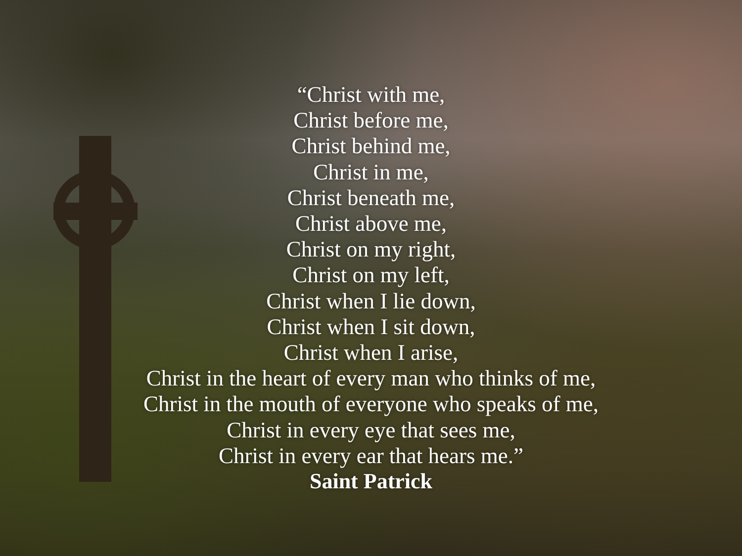“Christ with me,
Christ before me,
Christ behind me,
Christ in me,
Christ beneath me,
Christ above me,
Christ on my right,
Christ on my left,
Christ when I lie down,
Christ when I sit down,
Christ when I arise,
Christ in the heart of every man who thinks of me,
Christ in the mouth of everyone who speaks of me,
Christ in every eye that sees me,
Christ in every ear that hears me.”
Saint Patrick